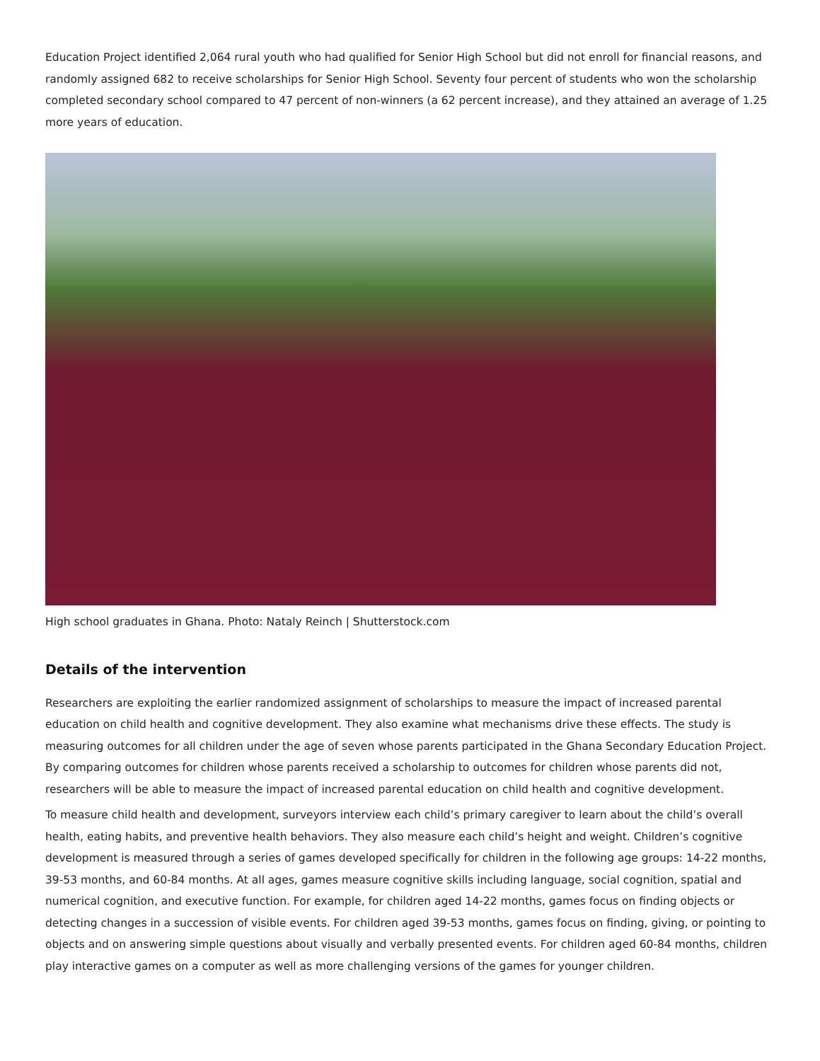Education Project identified 2,064 rural youth who had qualified for Senior High School but did not enroll for financial reasons, and randomly assigned 682 to receive scholarships for Senior High School. Seventy four percent of students who won the scholarship completed secondary school compared to 47 percent of non-winners (a 62 percent increase), and they attained an average of 1.25 more years of education.
High school graduates in Ghana. Photo: Nataly Reinch | Shutterstock.com
Details of the intervention
Researchers are exploiting the earlier randomized assignment of scholarships to measure the impact of increased parental education on child health and cognitive development. They also examine what mechanisms drive these effects. The study is measuring outcomes for all children under the age of seven whose parents participated in the Ghana Secondary Education Project. By comparing outcomes for children whose parents received a scholarship to outcomes for children whose parents did not, researchers will be able to measure the impact of increased parental education on child health and cognitive development.
To measure child health and development, surveyors interview each child’s primary caregiver to learn about the child’s overall health, eating habits, and preventive health behaviors. They also measure each child’s height and weight. Children’s cognitive development is measured through a series of games developed specifically for children in the following age groups: 14-22 months, 39-53 months, and 60-84 months. At all ages, games measure cognitive skills including language, social cognition, spatial and numerical cognition, and executive function. For example, for children aged 14-22 months, games focus on finding objects or detecting changes in a succession of visible events. For children aged 39-53 months, games focus on finding, giving, or pointing to objects and on answering simple questions about visually and verbally presented events. For children aged 60-84 months, children play interactive games on a computer as well as more challenging versions of the games for younger children.